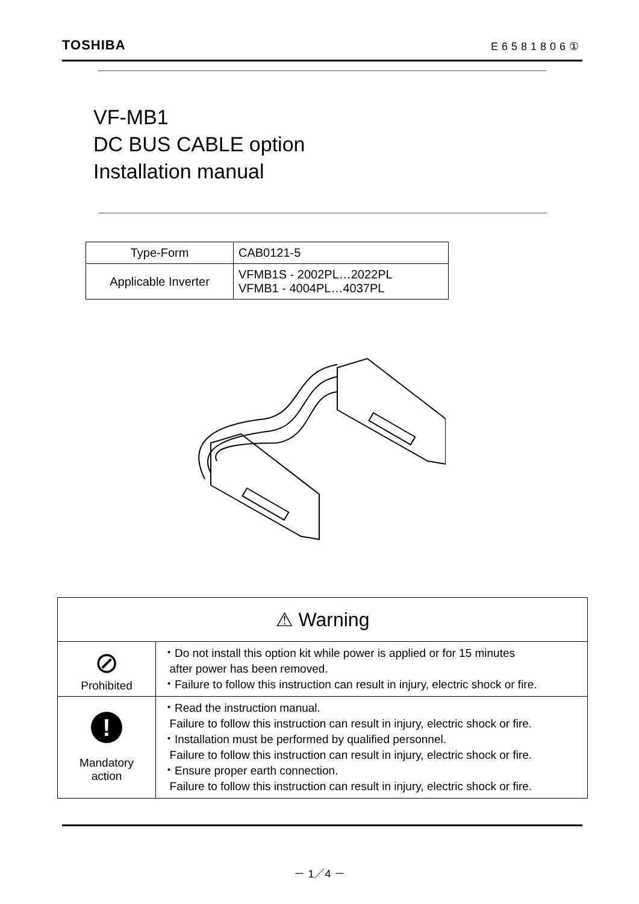TOSHIBA E6581806①
VF-MB1
DC BUS CABLE option
Installation manual
| Type-Form | CAB0121-5 |
| Applicable Inverter | VFMB1S - 2002PL…2022PL VFMB1 - 4004PL…4037PL |
| ⚠ Warning | |
| --- | --- |
| ⊘ Prohibited | ・Do not install this option kit while power is applied or for 15 minutes after power has been removed. ・Failure to follow this instruction can result in injury, electric shock or fire. |
| ! Mandatory action | ・Read the instruction manual. Failure to follow this instruction can result in injury, electric shock or fire. ・Installation must be performed by qualified personnel. Failure to follow this instruction can result in injury, electric shock or fire. ・Ensure proper earth connection. Failure to follow this instruction can result in injury, electric shock or fire. |
－ 1／4 －